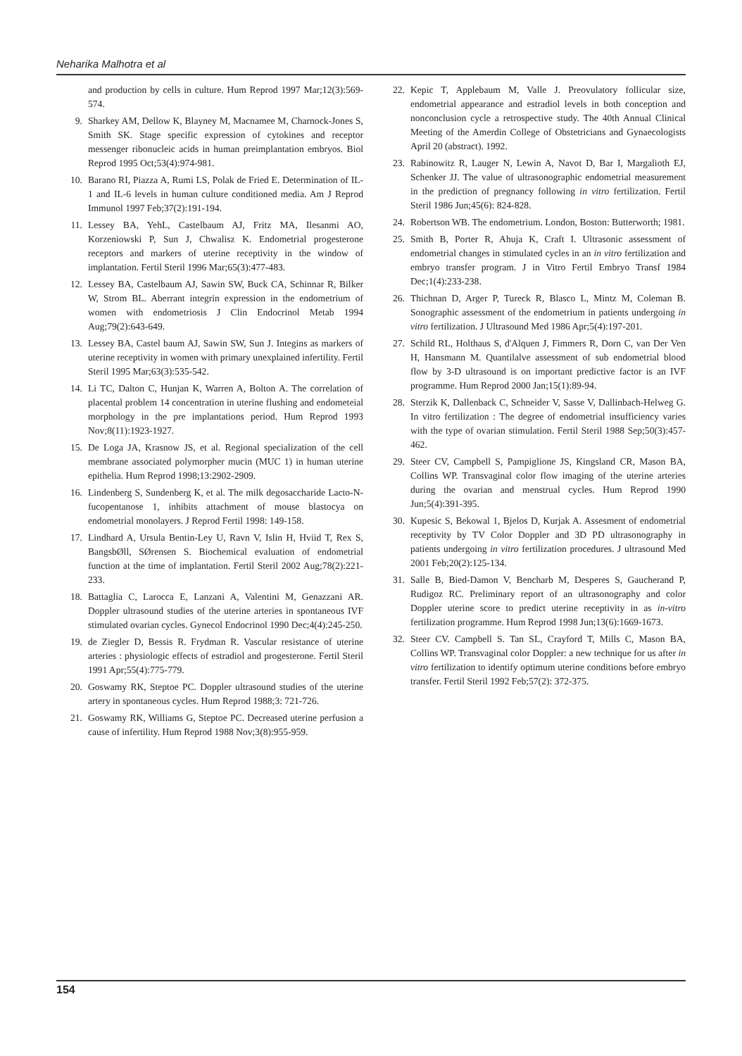Neharika Malhotra et al
and production by cells in culture. Hum Reprod 1997 Mar;12(3):569-574.
9. Sharkey AM, Dellow K, Blayney M, Macnamee M, Charnock-Jones S, Smith SK. Stage specific expression of cytokines and receptor messenger ribonucleic acids in human preimplantation embryos. Biol Reprod 1995 Oct;53(4):974-981.
10. Barano RI, Piazza A, Rumi LS, Polak de Fried E. Determination of IL-1 and IL-6 levels in human culture conditioned media. Am J Reprod Immunol 1997 Feb;37(2):191-194.
11. Lessey BA, YehL, Castelbaum AJ, Fritz MA, Ilesanmi AO, Korzeniowski P, Sun J, Chwalisz K. Endometrial progesterone receptors and markers of uterine receptivity in the window of implantation. Fertil Steril 1996 Mar;65(3):477-483.
12. Lessey BA, Castelbaum AJ, Sawin SW, Buck CA, Schinnar R, Bilker W, Strom BL. Aberrant integrin expression in the endometrium of women with endometriosis J Clin Endocrinol Metab 1994 Aug;79(2):643-649.
13. Lessey BA, Castel baum AJ, Sawin SW, Sun J. Integins as markers of uterine receptivity in women with primary unexplained infertility. Fertil Steril 1995 Mar;63(3):535-542.
14. Li TC, Dalton C, Hunjan K, Warren A, Bolton A. The correlation of placental problem 14 concentration in uterine flushing and endometeial morphology in the pre implantations period. Hum Reprod 1993 Nov;8(11):1923-1927.
15. De Loga JA, Krasnow JS, et al. Regional specialization of the cell membrane associated polymorpher mucin (MUC 1) in human uterine epithelia. Hum Reprod 1998;13:2902-2909.
16. Lindenberg S, Sundenberg K, et al. The milk degosaccharide Lacto-N-fucopentanose 1, inhibits attachment of mouse blastocya on endometrial monolayers. J Reprod Fertil 1998: 149-158.
17. Lindhard A, Ursula Bentin-Ley U, Ravn V, Islin H, Hviid T, Rex S, BangsbØll, SØrensen S. Biochemical evaluation of endometrial function at the time of implantation. Fertil Steril 2002 Aug;78(2):221-233.
18. Battaglia C, Larocca E, Lanzani A, Valentini M, Genazzani AR. Doppler ultrasound studies of the uterine arteries in spontaneous IVF stimulated ovarian cycles. Gynecol Endocrinol 1990 Dec;4(4):245-250.
19. de Ziegler D, Bessis R. Frydman R. Vascular resistance of uterine arteries : physiologic effects of estradiol and progesterone. Fertil Steril 1991 Apr;55(4):775-779.
20. Goswamy RK, Steptoe PC. Doppler ultrasound studies of the uterine artery in spontaneous cycles. Hum Reprod 1988;3: 721-726.
21. Goswamy RK, Williams G, Steptoe PC. Decreased uterine perfusion a cause of infertility. Hum Reprod 1988 Nov;3(8):955-959.
22. Kepic T, Applebaum M, Valle J. Preovulatory follicular size, endometrial appearance and estradiol levels in both conception and nonconclusion cycle a retrospective study. The 40th Annual Clinical Meeting of the Amerdin College of Obstetricians and Gynaecologists April 20 (abstract). 1992.
23. Rabinowitz R, Lauger N, Lewin A, Navot D, Bar I, Margalioth EJ, Schenker JJ. The value of ultrasonographic endometrial measurement in the prediction of pregnancy following in vitro fertilization. Fertil Steril 1986 Jun;45(6): 824-828.
24. Robertson WB. The endometrium. London, Boston: Butterworth; 1981.
25. Smith B, Porter R, Ahuja K, Craft I. Ultrasonic assessment of endometrial changes in stimulated cycles in an in vitro fertilization and embryo transfer program. J in Vitro Fertil Embryo Transf 1984 Dec;1(4):233-238.
26. Thichnan D, Arger P, Tureck R, Blasco L, Mintz M, Coleman B. Sonographic assessment of the endometrium in patients undergoing in vitro fertilization. J Ultrasound Med 1986 Apr;5(4):197-201.
27. Schild RL, Holthaus S, d'Alquen J, Fimmers R, Dorn C, van Der Ven H, Hansmann M. Quantilalve assessment of sub endometrial blood flow by 3-D ultrasound is on important predictive factor is an IVF programme. Hum Reprod 2000 Jan;15(1):89-94.
28. Sterzik K, Dallenback C, Schneider V, Sasse V, Dallinbach-Helweg G. In vitro fertilization : The degree of endometrial insufficiency varies with the type of ovarian stimulation. Fertil Steril 1988 Sep;50(3):457-462.
29. Steer CV, Campbell S, Pampiglione JS, Kingsland CR, Mason BA, Collins WP. Transvaginal color flow imaging of the uterine arteries during the ovarian and menstrual cycles. Hum Reprod 1990 Jun;5(4):391-395.
30. Kupesic S, Bekowal 1, Bjelos D, Kurjak A. Assesment of endometrial receptivity by TV Color Doppler and 3D PD ultrasonography in patients undergoing in vitro fertilization procedures. J ultrasound Med 2001 Feb;20(2):125-134.
31. Salle B, Bied-Damon V, Bencharb M, Desperes S, Gaucherand P, Rudigoz RC. Preliminary report of an ultrasonography and color Doppler uterine score to predict uterine receptivity in as in-vitro fertilization programme. Hum Reprod 1998 Jun;13(6):1669-1673.
32. Steer CV. Campbell S. Tan SL, Crayford T, Mills C, Mason BA, Collins WP. Transvaginal color Doppler: a new technique for us after in vitro fertilization to identify optimum uterine conditions before embryo transfer. Fertil Steril 1992 Feb;57(2): 372-375.
154